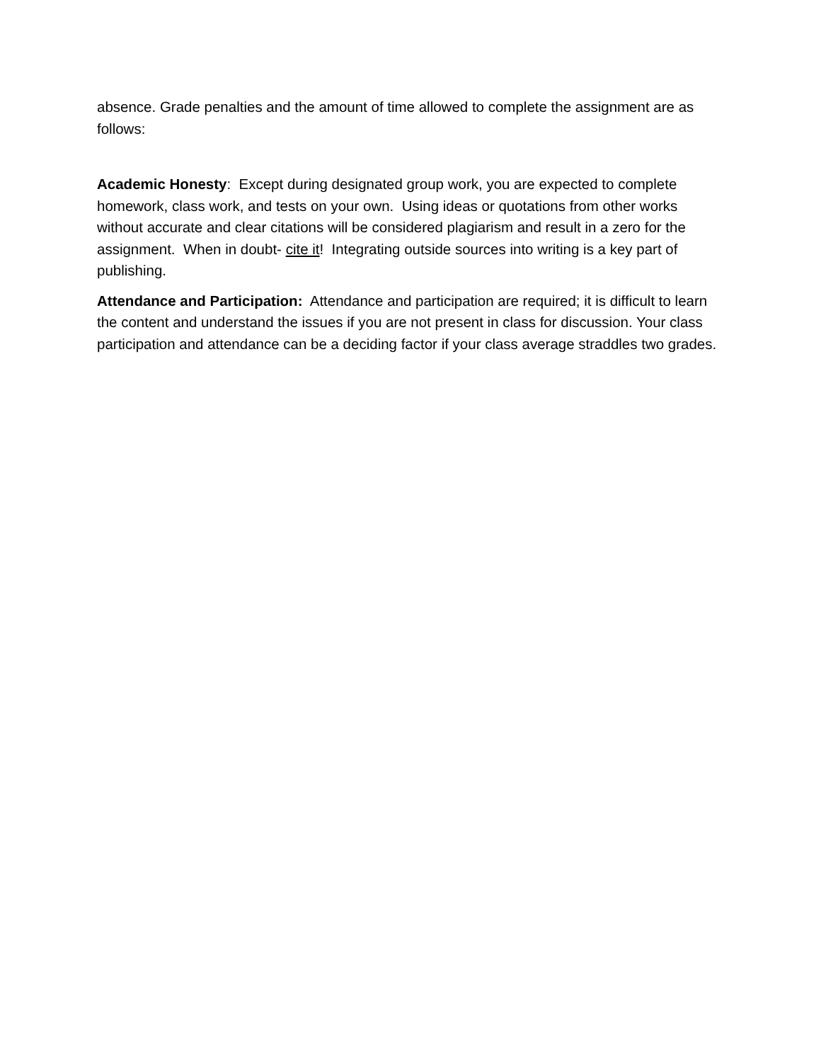absence. Grade penalties and the amount of time allowed to complete the assignment are as follows:
Academic Honesty: Except during designated group work, you are expected to complete homework, class work, and tests on your own. Using ideas or quotations from other works without accurate and clear citations will be considered plagiarism and result in a zero for the assignment. When in doubt- cite it! Integrating outside sources into writing is a key part of publishing.
Attendance and Participation: Attendance and participation are required; it is difficult to learn the content and understand the issues if you are not present in class for discussion. Your class participation and attendance can be a deciding factor if your class average straddles two grades.